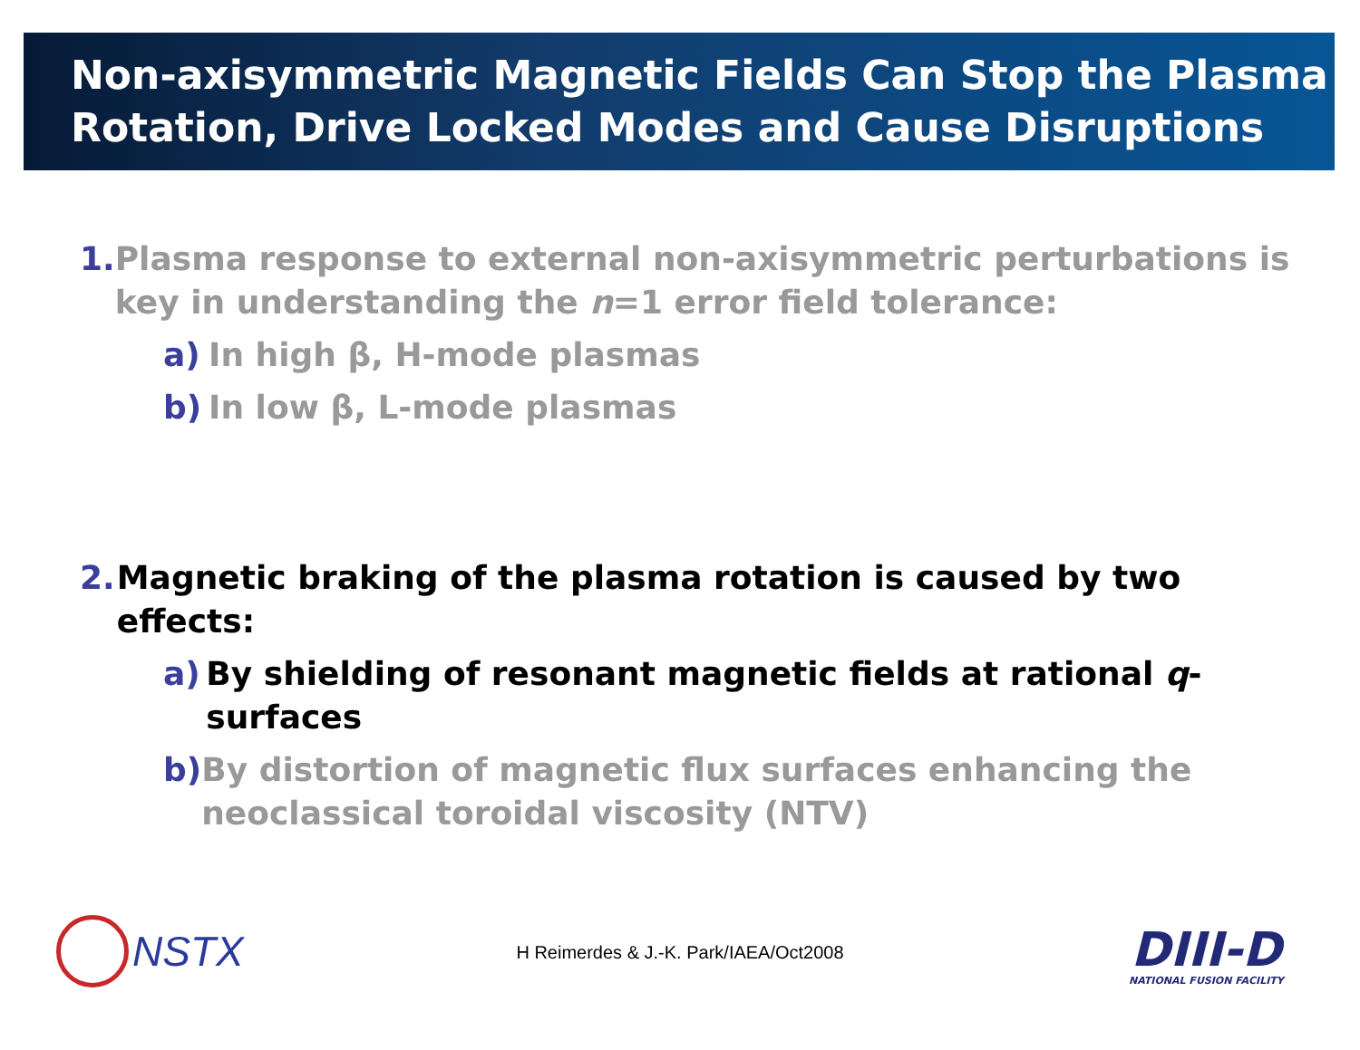Non-axisymmetric Magnetic Fields Can Stop the Plasma Rotation, Drive Locked Modes and Cause Disruptions
1. Plasma response to external non-axisymmetric perturbations is key in understanding the n=1 error field tolerance:
a) In high β, H-mode plasmas
b) In low β, L-mode plasmas
2. Magnetic braking of the plasma rotation is caused by two effects:
a) By shielding of resonant magnetic fields at rational q-surfaces
b) By distortion of magnetic flux surfaces enhancing the neoclassical toroidal viscosity (NTV)
NSTX
H Reimerdes & J.-K. Park/IAEA/Oct2008
DIII-D
NATIONAL FUSION FACILITY